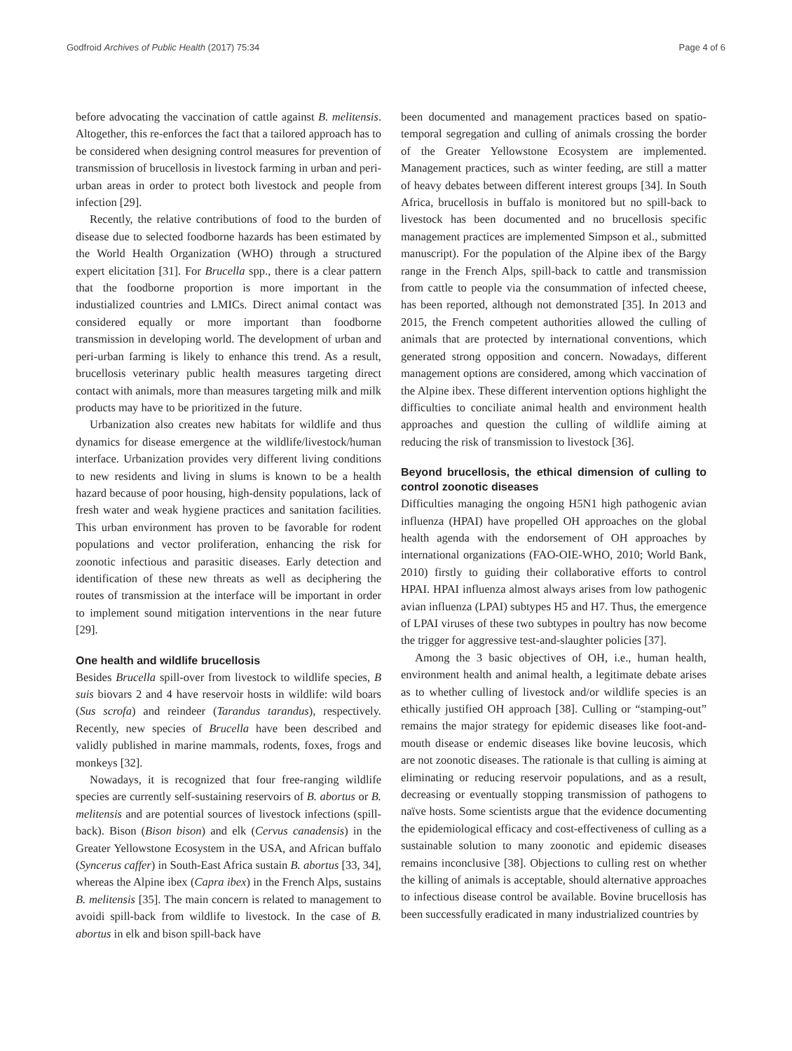Godfroid Archives of Public Health (2017) 75:34 Page 4 of 6
before advocating the vaccination of cattle against B. melitensis. Altogether, this re-enforces the fact that a tailored approach has to be considered when designing control measures for prevention of transmission of brucellosis in livestock farming in urban and peri-urban areas in order to protect both livestock and people from infection [29].
Recently, the relative contributions of food to the burden of disease due to selected foodborne hazards has been estimated by the World Health Organization (WHO) through a structured expert elicitation [31]. For Brucella spp., there is a clear pattern that the foodborne proportion is more important in the industialized countries and LMICs. Direct animal contact was considered equally or more important than foodborne transmission in developing world. The development of urban and peri-urban farming is likely to enhance this trend. As a result, brucellosis veterinary public health measures targeting direct contact with animals, more than measures targeting milk and milk products may have to be prioritized in the future.
Urbanization also creates new habitats for wildlife and thus dynamics for disease emergence at the wildlife/livestock/human interface. Urbanization provides very different living conditions to new residents and living in slums is known to be a health hazard because of poor housing, high-density populations, lack of fresh water and weak hygiene practices and sanitation facilities. This urban environment has proven to be favorable for rodent populations and vector proliferation, enhancing the risk for zoonotic infectious and parasitic diseases. Early detection and identification of these new threats as well as deciphering the routes of transmission at the interface will be important in order to implement sound mitigation interventions in the near future [29].
One health and wildlife brucellosis
Besides Brucella spill-over from livestock to wildlife species, B suis biovars 2 and 4 have reservoir hosts in wildlife: wild boars (Sus scrofa) and reindeer (Tarandus tarandus), respectively. Recently, new species of Brucella have been described and validly published in marine mammals, rodents, foxes, frogs and monkeys [32].
Nowadays, it is recognized that four free-ranging wildlife species are currently self-sustaining reservoirs of B. abortus or B. melitensis and are potential sources of livestock infections (spill-back). Bison (Bison bison) and elk (Cervus canadensis) in the Greater Yellowstone Ecosystem in the USA, and African buffalo (Syncerus caffer) in South-East Africa sustain B. abortus [33, 34], whereas the Alpine ibex (Capra ibex) in the French Alps, sustains B. melitensis [35]. The main concern is related to management to avoidi spill-back from wildlife to livestock. In the case of B. abortus in elk and bison spill-back have
been documented and management practices based on spatio-temporal segregation and culling of animals crossing the border of the Greater Yellowstone Ecosystem are implemented. Management practices, such as winter feeding, are still a matter of heavy debates between different interest groups [34]. In South Africa, brucellosis in buffalo is monitored but no spill-back to livestock has been documented and no brucellosis specific management practices are implemented Simpson et al., submitted manuscript). For the population of the Alpine ibex of the Bargy range in the French Alps, spill-back to cattle and transmission from cattle to people via the consummation of infected cheese, has been reported, although not demonstrated [35]. In 2013 and 2015, the French competent authorities allowed the culling of animals that are protected by international conventions, which generated strong opposition and concern. Nowadays, different management options are considered, among which vaccination of the Alpine ibex. These different intervention options highlight the difficulties to conciliate animal health and environment health approaches and question the culling of wildlife aiming at reducing the risk of transmission to livestock [36].
Beyond brucellosis, the ethical dimension of culling to control zoonotic diseases
Difficulties managing the ongoing H5N1 high pathogenic avian influenza (HPAI) have propelled OH approaches on the global health agenda with the endorsement of OH approaches by international organizations (FAO-OIE-WHO, 2010; World Bank, 2010) firstly to guiding their collaborative efforts to control HPAI. HPAI influenza almost always arises from low pathogenic avian influenza (LPAI) subtypes H5 and H7. Thus, the emergence of LPAI viruses of these two subtypes in poultry has now become the trigger for aggressive test-and-slaughter policies [37].
Among the 3 basic objectives of OH, i.e., human health, environment health and animal health, a legitimate debate arises as to whether culling of livestock and/or wildlife species is an ethically justified OH approach [38]. Culling or “stamping-out” remains the major strategy for epidemic diseases like foot-and-mouth disease or endemic diseases like bovine leucosis, which are not zoonotic diseases. The rationale is that culling is aiming at eliminating or reducing reservoir populations, and as a result, decreasing or eventually stopping transmission of pathogens to naïve hosts. Some scientists argue that the evidence documenting the epidemiological efficacy and cost-effectiveness of culling as a sustainable solution to many zoonotic and epidemic diseases remains inconclusive [38]. Objections to culling rest on whether the killing of animals is acceptable, should alternative approaches to infectious disease control be available. Bovine brucellosis has been successfully eradicated in many industrialized countries by